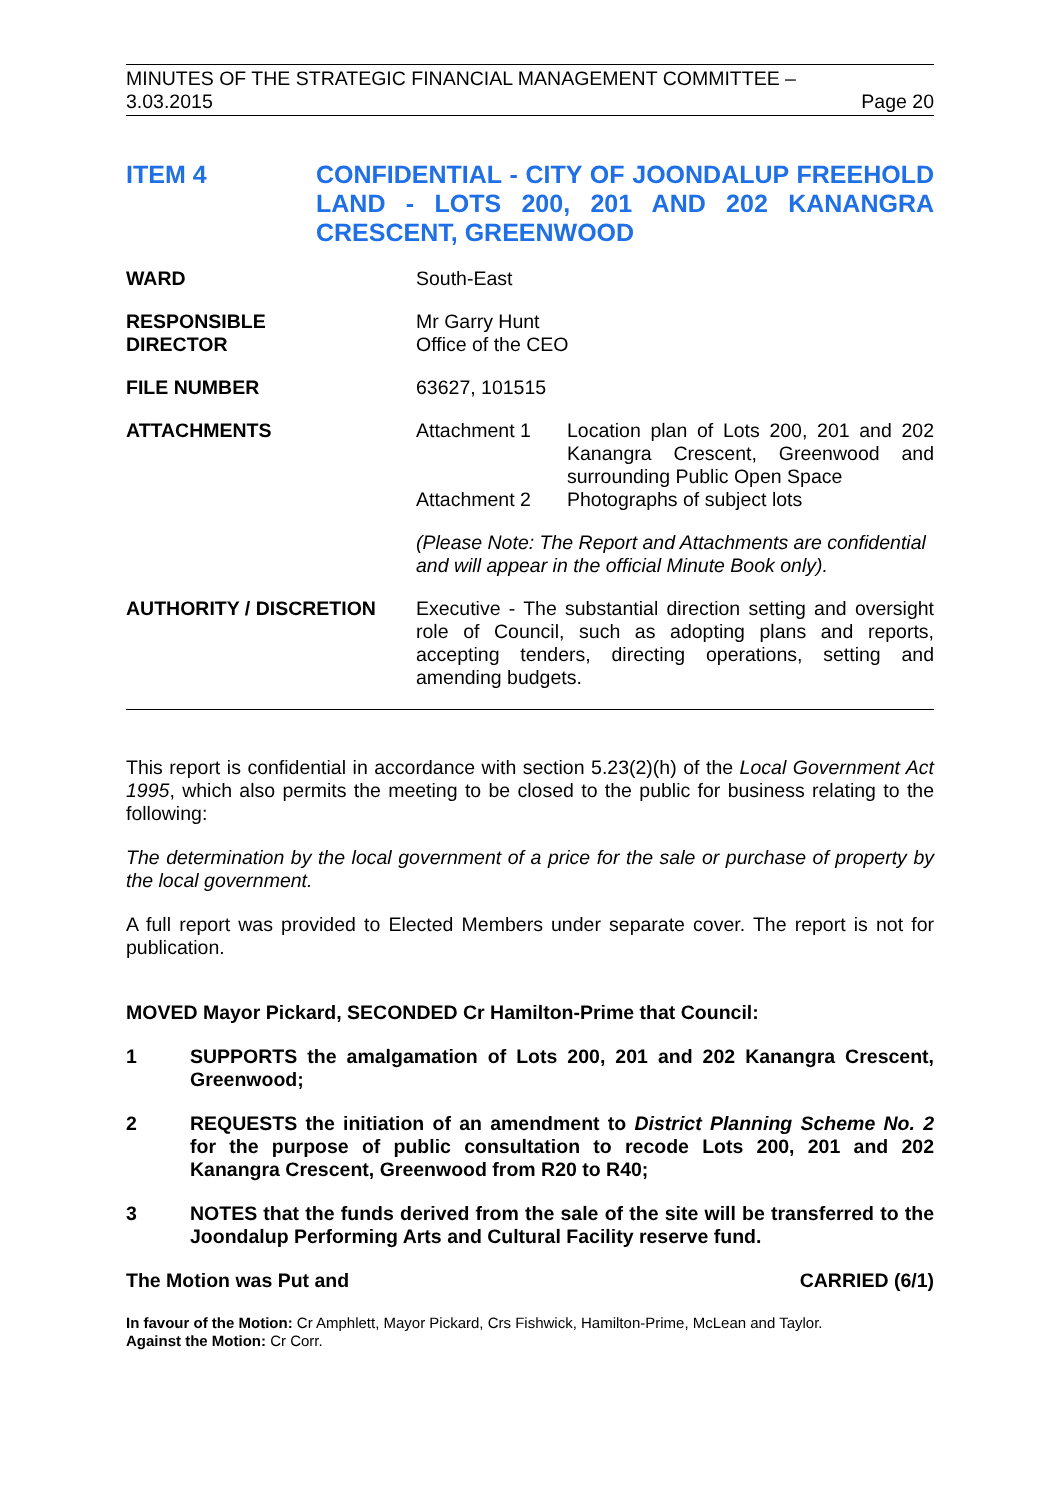MINUTES OF THE STRATEGIC FINANCIAL MANAGEMENT COMMITTEE –
3.03.2015 Page 20
ITEM 4 CONFIDENTIAL - CITY OF JOONDALUP FREEHOLD LAND - LOTS 200, 201 AND 202 KANANGRA CRESCENT, GREENWOOD
| WARD | South-East | |
| RESPONSIBLE DIRECTOR | Mr Garry Hunt Office of the CEO | |
| FILE NUMBER | 63627, 101515 | |
| ATTACHMENTS | Attachment 1 | Location plan of Lots 200, 201 and 202 Kanangra Crescent, Greenwood and surrounding Public Open Space |
| | Attachment 2 | Photographs of subject lots |
| | (Please Note: The Report and Attachments are confidential and will appear in the official Minute Book only). | |
| AUTHORITY / DISCRETION | Executive - The substantial direction setting and oversight role of Council, such as adopting plans and reports, accepting tenders, directing operations, setting and amending budgets. | |
This report is confidential in accordance with section 5.23(2)(h) of the Local Government Act 1995, which also permits the meeting to be closed to the public for business relating to the following:
The determination by the local government of a price for the sale or purchase of property by the local government.
A full report was provided to Elected Members under separate cover. The report is not for publication.
MOVED Mayor Pickard, SECONDED Cr Hamilton-Prime that Council:
1 SUPPORTS the amalgamation of Lots 200, 201 and 202 Kanangra Crescent, Greenwood;
2 REQUESTS the initiation of an amendment to District Planning Scheme No. 2 for the purpose of public consultation to recode Lots 200, 201 and 202 Kanangra Crescent, Greenwood from R20 to R40;
3 NOTES that the funds derived from the sale of the site will be transferred to the Joondalup Performing Arts and Cultural Facility reserve fund.
The Motion was Put and CARRIED (6/1)
In favour of the Motion: Cr Amphlett, Mayor Pickard, Crs Fishwick, Hamilton-Prime, McLean and Taylor.
Against the Motion: Cr Corr.